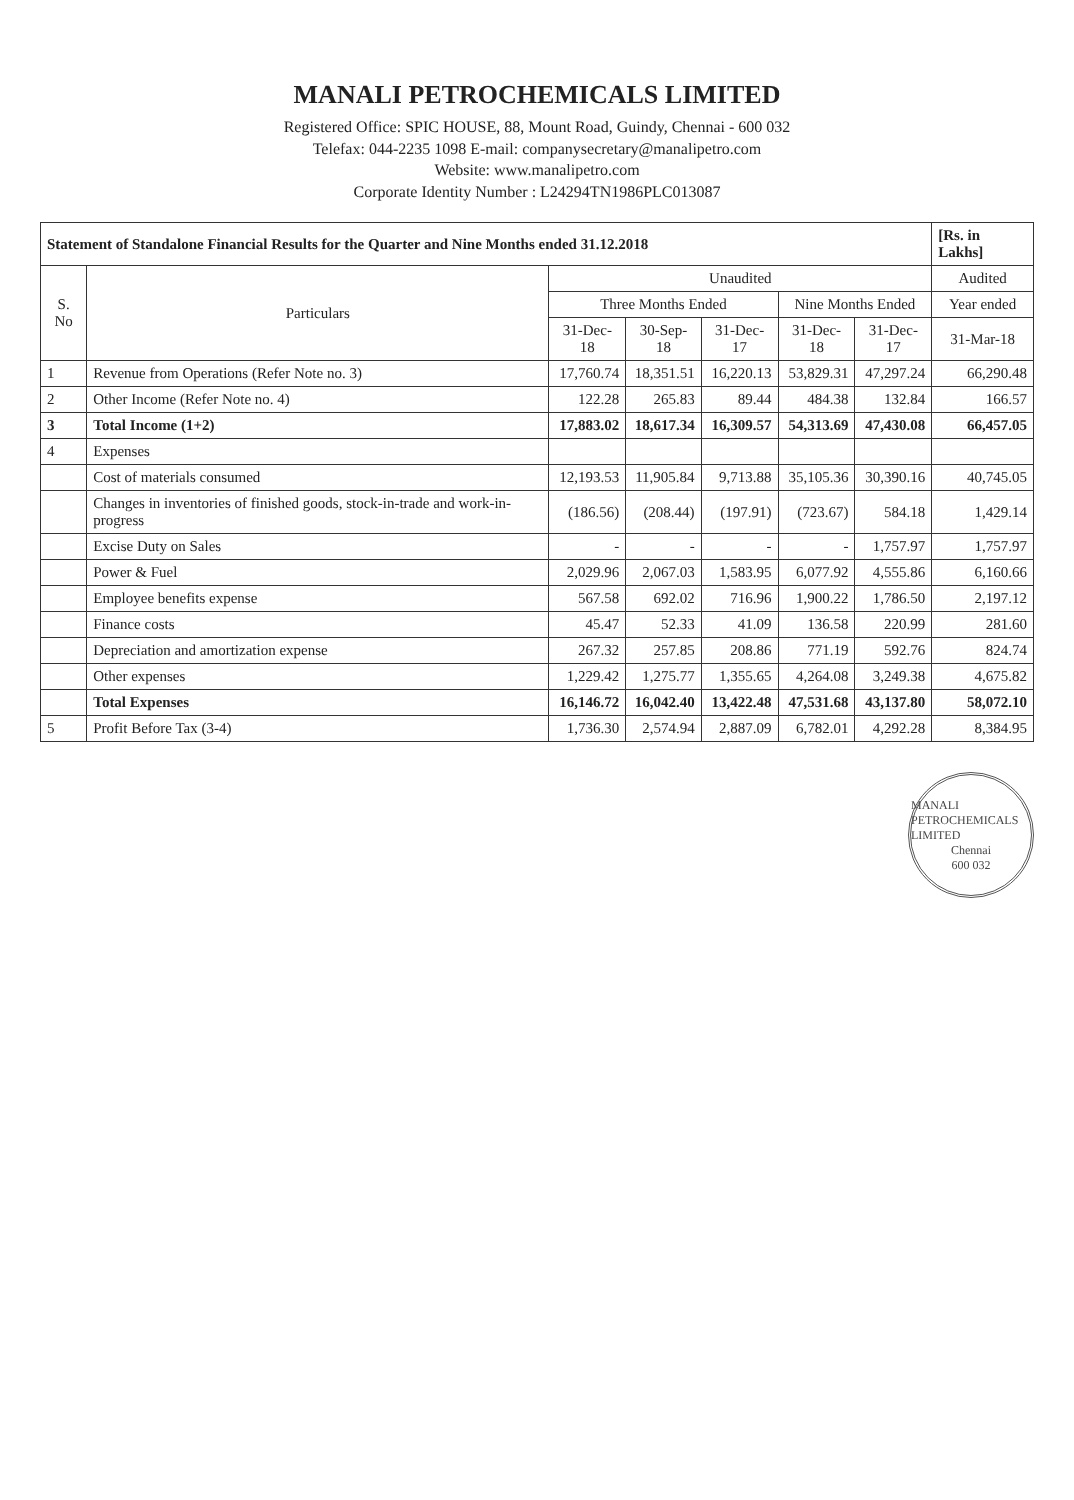MANALI PETROCHEMICALS LIMITED
Registered Office: SPIC HOUSE, 88, Mount Road, Guindy, Chennai - 600 032
Telefax: 044-2235 1098 E-mail: companysecretary@manalipetro.com
Website: www.manalipetro.com
Corporate Identity Number : L24294TN1986PLC013087
| Statement of Standalone Financial Results for the Quarter and Nine Months ended 31.12.2018 | | | | | | | [Rs. in Lakhs] |
| S. No | Particulars | Unaudited | | | | | Audited |
| | | Three Months Ended | | | Nine Months Ended | | Year ended |
| | | 31-Dec-18 | 30-Sep-18 | 31-Dec-17 | 31-Dec-18 | 31-Dec-17 | 31-Mar-18 |
| 1 | Revenue from Operations (Refer Note no. 3) | 17,760.74 | 18,351.51 | 16,220.13 | 53,829.31 | 47,297.24 | 66,290.48 |
| 2 | Other Income (Refer Note no. 4) | 122.28 | 265.83 | 89.44 | 484.38 | 132.84 | 166.57 |
| 3 | Total Income (1+2) | 17,883.02 | 18,617.34 | 16,309.57 | 54,313.69 | 47,430.08 | 66,457.05 |
| 4 | Expenses | | | | | | |
| | Cost of materials consumed | 12,193.53 | 11,905.84 | 9,713.88 | 35,105.36 | 30,390.16 | 40,745.05 |
| | Changes in inventories of finished goods, stock-in-trade and work-in- progress | (186.56) | (208.44) | (197.91) | (723.67) | 584.18 | 1,429.14 |
| | Excise Duty on Sales | - | - | - | - | 1,757.97 | 1,757.97 |
| | Power & Fuel | 2,029.96 | 2,067.03 | 1,583.95 | 6,077.92 | 4,555.86 | 6,160.66 |
| | Employee benefits expense | 567.58 | 692.02 | 716.96 | 1,900.22 | 1,786.50 | 2,197.12 |
| | Finance costs | 45.47 | 52.33 | 41.09 | 136.58 | 220.99 | 281.60 |
| | Depreciation and amortization expense | 267.32 | 257.85 | 208.86 | 771.19 | 592.76 | 824.74 |
| | Other expenses | 1,229.42 | 1,275.77 | 1,355.65 | 4,264.08 | 3,249.38 | 4,675.82 |
| | Total Expenses | 16,146.72 | 16,042.40 | 13,422.48 | 47,531.68 | 43,137.80 | 58,072.10 |
| 5 | Profit Before Tax (3-4) | 1,736.30 | 2,574.94 | 2,887.09 | 6,782.01 | 4,292.28 | 8,384.95 |
MANALI PETROCHEMICALS LIMITED
Chennai
600 032